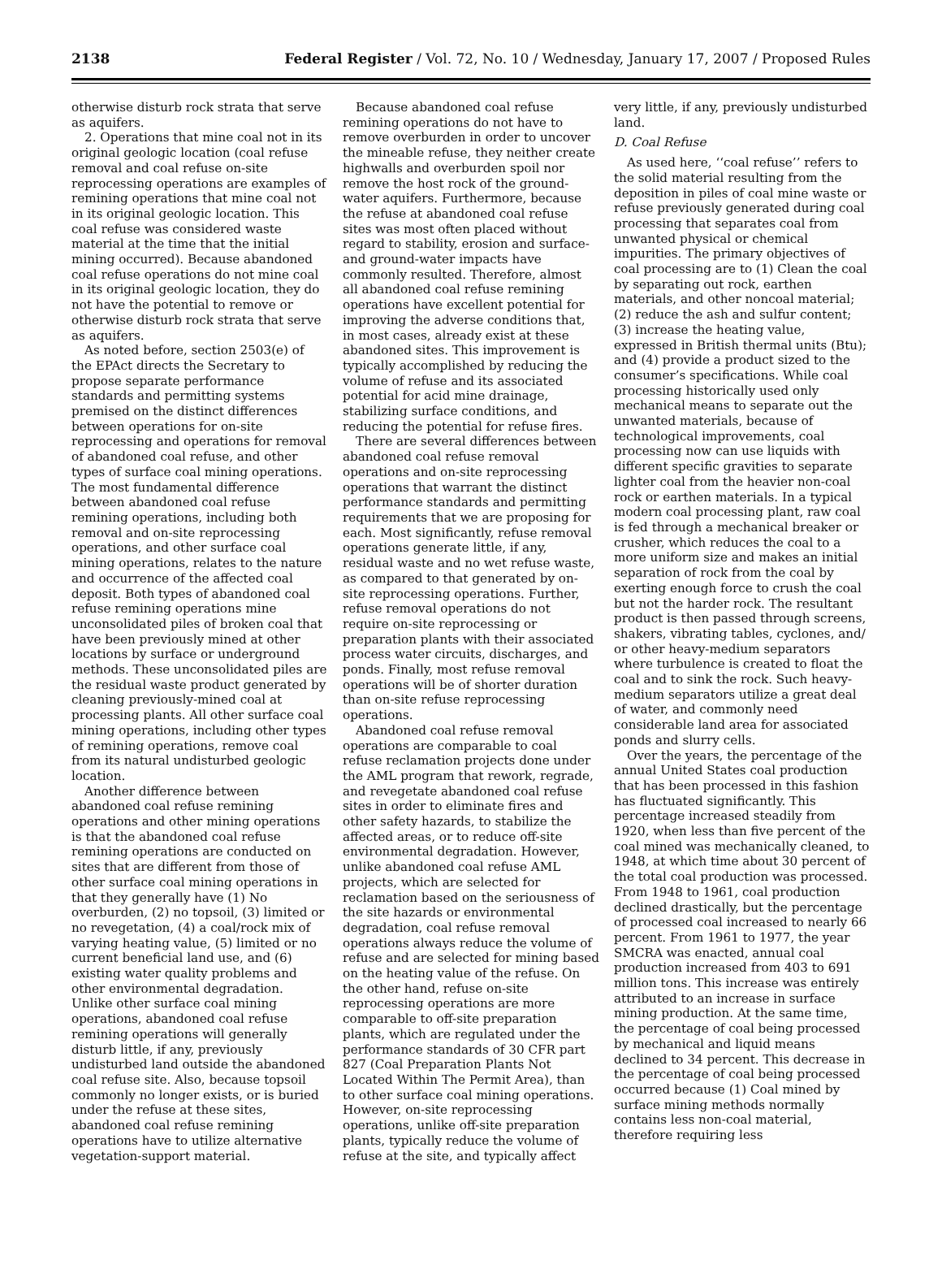2138 Federal Register / Vol. 72, No. 10 / Wednesday, January 17, 2007 / Proposed Rules
otherwise disturb rock strata that serve as aquifers.
2. Operations that mine coal not in its original geologic location (coal refuse removal and coal refuse on-site reprocessing operations are examples of remining operations that mine coal not in its original geologic location. This coal refuse was considered waste material at the time that the initial mining occurred). Because abandoned coal refuse operations do not mine coal in its original geologic location, they do not have the potential to remove or otherwise disturb rock strata that serve as aquifers.
As noted before, section 2503(e) of the EPAct directs the Secretary to propose separate performance standards and permitting systems premised on the distinct differences between operations for on-site reprocessing and operations for removal of abandoned coal refuse, and other types of surface coal mining operations. The most fundamental difference between abandoned coal refuse remining operations, including both removal and on-site reprocessing operations, and other surface coal mining operations, relates to the nature and occurrence of the affected coal deposit. Both types of abandoned coal refuse remining operations mine unconsolidated piles of broken coal that have been previously mined at other locations by surface or underground methods. These unconsolidated piles are the residual waste product generated by cleaning previously-mined coal at processing plants. All other surface coal mining operations, including other types of remining operations, remove coal from its natural undisturbed geologic location.
Another difference between abandoned coal refuse remining operations and other mining operations is that the abandoned coal refuse remining operations are conducted on sites that are different from those of other surface coal mining operations in that they generally have (1) No overburden, (2) no topsoil, (3) limited or no revegetation, (4) a coal/rock mix of varying heating value, (5) limited or no current beneficial land use, and (6) existing water quality problems and other environmental degradation. Unlike other surface coal mining operations, abandoned coal refuse remining operations will generally disturb little, if any, previously undisturbed land outside the abandoned coal refuse site. Also, because topsoil commonly no longer exists, or is buried under the refuse at these sites, abandoned coal refuse remining operations have to utilize alternative vegetation-support material.
Because abandoned coal refuse remining operations do not have to remove overburden in order to uncover the mineable refuse, they neither create highwalls and overburden spoil nor remove the host rock of the ground-water aquifers. Furthermore, because the refuse at abandoned coal refuse sites was most often placed without regard to stability, erosion and surface- and ground-water impacts have commonly resulted. Therefore, almost all abandoned coal refuse remining operations have excellent potential for improving the adverse conditions that, in most cases, already exist at these abandoned sites. This improvement is typically accomplished by reducing the volume of refuse and its associated potential for acid mine drainage, stabilizing surface conditions, and reducing the potential for refuse fires.
There are several differences between abandoned coal refuse removal operations and on-site reprocessing operations that warrant the distinct performance standards and permitting requirements that we are proposing for each. Most significantly, refuse removal operations generate little, if any, residual waste and no wet refuse waste, as compared to that generated by on-site reprocessing operations. Further, refuse removal operations do not require on-site reprocessing or preparation plants with their associated process water circuits, discharges, and ponds. Finally, most refuse removal operations will be of shorter duration than on-site refuse reprocessing operations.
Abandoned coal refuse removal operations are comparable to coal refuse reclamation projects done under the AML program that rework, regrade, and revegetate abandoned coal refuse sites in order to eliminate fires and other safety hazards, to stabilize the affected areas, or to reduce off-site environmental degradation. However, unlike abandoned coal refuse AML projects, which are selected for reclamation based on the seriousness of the site hazards or environmental degradation, coal refuse removal operations always reduce the volume of refuse and are selected for mining based on the heating value of the refuse. On the other hand, refuse on-site reprocessing operations are more comparable to off-site preparation plants, which are regulated under the performance standards of 30 CFR part 827 (Coal Preparation Plants Not Located Within The Permit Area), than to other surface coal mining operations. However, on-site reprocessing operations, unlike off-site preparation plants, typically reduce the volume of refuse at the site, and typically affect
very little, if any, previously undisturbed land.
D. Coal Refuse
As used here, ‘‘coal refuse’’ refers to the solid material resulting from the deposition in piles of coal mine waste or refuse previously generated during coal processing that separates coal from unwanted physical or chemical impurities. The primary objectives of coal processing are to (1) Clean the coal by separating out rock, earthen materials, and other noncoal material; (2) reduce the ash and sulfur content; (3) increase the heating value, expressed in British thermal units (Btu); and (4) provide a product sized to the consumer’s specifications. While coal processing historically used only mechanical means to separate out the unwanted materials, because of technological improvements, coal processing now can use liquids with different specific gravities to separate lighter coal from the heavier non-coal rock or earthen materials. In a typical modern coal processing plant, raw coal is fed through a mechanical breaker or crusher, which reduces the coal to a more uniform size and makes an initial separation of rock from the coal by exerting enough force to crush the coal but not the harder rock. The resultant product is then passed through screens, shakers, vibrating tables, cyclones, and/ or other heavy-medium separators where turbulence is created to float the coal and to sink the rock. Such heavy-medium separators utilize a great deal of water, and commonly need considerable land area for associated ponds and slurry cells.
Over the years, the percentage of the annual United States coal production that has been processed in this fashion has fluctuated significantly. This percentage increased steadily from 1920, when less than five percent of the coal mined was mechanically cleaned, to 1948, at which time about 30 percent of the total coal production was processed. From 1948 to 1961, coal production declined drastically, but the percentage of processed coal increased to nearly 66 percent. From 1961 to 1977, the year SMCRA was enacted, annual coal production increased from 403 to 691 million tons. This increase was entirely attributed to an increase in surface mining production. At the same time, the percentage of coal being processed by mechanical and liquid means declined to 34 percent. This decrease in the percentage of coal being processed occurred because (1) Coal mined by surface mining methods normally contains less non-coal material, therefore requiring less